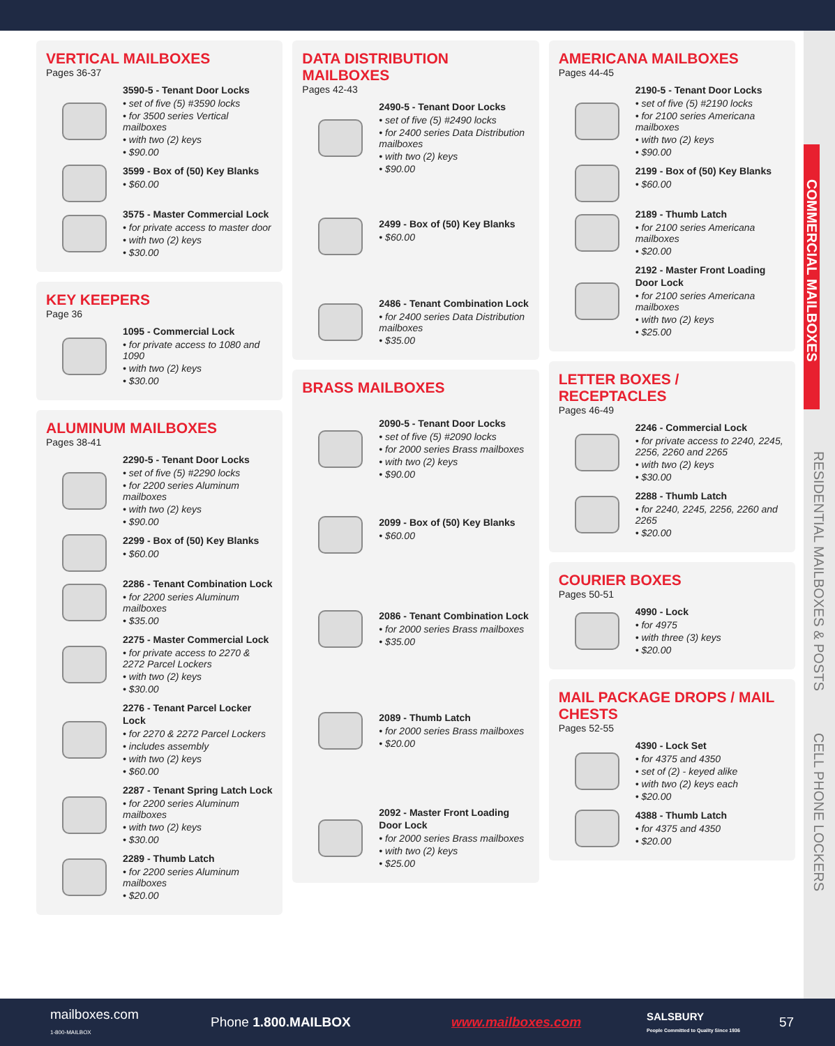COMMERCIAL MAILBOXES
RESIDENTIAL MAILBOXES & POSTS
CELL PHONE LOCKERS
VERTICAL MAILBOXES
Pages 36-37
3590-5 - Tenant Door Locks
• set of five (5) #3590 locks
• for 3500 series Vertical mailboxes
• with two (2) keys
• $90.00
3599 - Box of (50) Key Blanks
• $60.00
3575 - Master Commercial Lock
• for private access to master door
• with two (2) keys
• $30.00
KEY KEEPERS
Page 36
1095 - Commercial Lock
• for private access to 1080 and 1090
• with two (2) keys
• $30.00
ALUMINUM MAILBOXES
Pages 38-41
2290-5 - Tenant Door Locks
• set of five (5) #2290 locks
• for 2200 series Aluminum mailboxes
• with two (2) keys
• $90.00
2299 - Box of (50) Key Blanks
• $60.00
2286 - Tenant Combination Lock
• for 2200 series Aluminum mailboxes
• $35.00
2275 - Master Commercial Lock
• for private access to 2270 & 2272 Parcel Lockers
• with two (2) keys
• $30.00
2276 - Tenant Parcel Locker Lock
• for 2270 & 2272 Parcel Lockers
• includes assembly
• with two (2) keys
• $60.00
2287 - Tenant Spring Latch Lock
• for 2200 series Aluminum mailboxes
• with two (2) keys
• $30.00
2289 - Thumb Latch
• for 2200 series Aluminum mailboxes
• $20.00
DATA DISTRIBUTION MAILBOXES
Pages 42-43
2490-5 - Tenant Door Locks
• set of five (5) #2490 locks
• for 2400 series Data Distribution mailboxes
• with two (2) keys
• $90.00
2499 - Box of (50) Key Blanks
• $60.00
2486 - Tenant Combination Lock
• for 2400 series Data Distribution mailboxes
• $35.00
BRASS MAILBOXES
2090-5 - Tenant Door Locks
• set of five (5) #2090 locks
• for 2000 series Brass mailboxes
• with two (2) keys
• $90.00
2099 - Box of (50) Key Blanks
• $60.00
2086 - Tenant Combination Lock
• for 2000 series Brass mailboxes
• $35.00
2089 - Thumb Latch
• for 2000 series Brass mailboxes
• $20.00
2092 - Master Front Loading Door Lock
• for 2000 series Brass mailboxes
• with two (2) keys
• $25.00
AMERICANA MAILBOXES
Pages 44-45
2190-5 - Tenant Door Locks
• set of five (5) #2190 locks
• for 2100 series Americana mailboxes
• with two (2) keys
• $90.00
2199 - Box of (50) Key Blanks
• $60.00
2189 - Thumb Latch
• for 2100 series Americana mailboxes
• $20.00
2192 - Master Front Loading Door Lock
• for 2100 series Americana mailboxes
• with two (2) keys
• $25.00
LETTER BOXES / RECEPTACLES
Pages 46-49
2246 - Commercial Lock
• for private access to 2240, 2245, 2256, 2260 and 2265
• with two (2) keys
• $30.00
2288 - Thumb Latch
• for 2240, 2245, 2256, 2260 and 2265
• $20.00
COURIER BOXES
Pages 50-51
4990 - Lock
• for 4975
• with three (3) keys
• $20.00
MAIL PACKAGE DROPS / MAIL CHESTS
Pages 52-55
4390 - Lock Set
• for 4375 and 4350
• set of (2) - keyed alike
• with two (2) keys each
• $20.00
4388 - Thumb Latch
• for 4375 and 4350
• $20.00
mailboxes.com
1-800-MAILBOX Phone 1.800.MAILBOX www.mailboxes.com SALSBURY
People Committed to Quality Since 1936 57